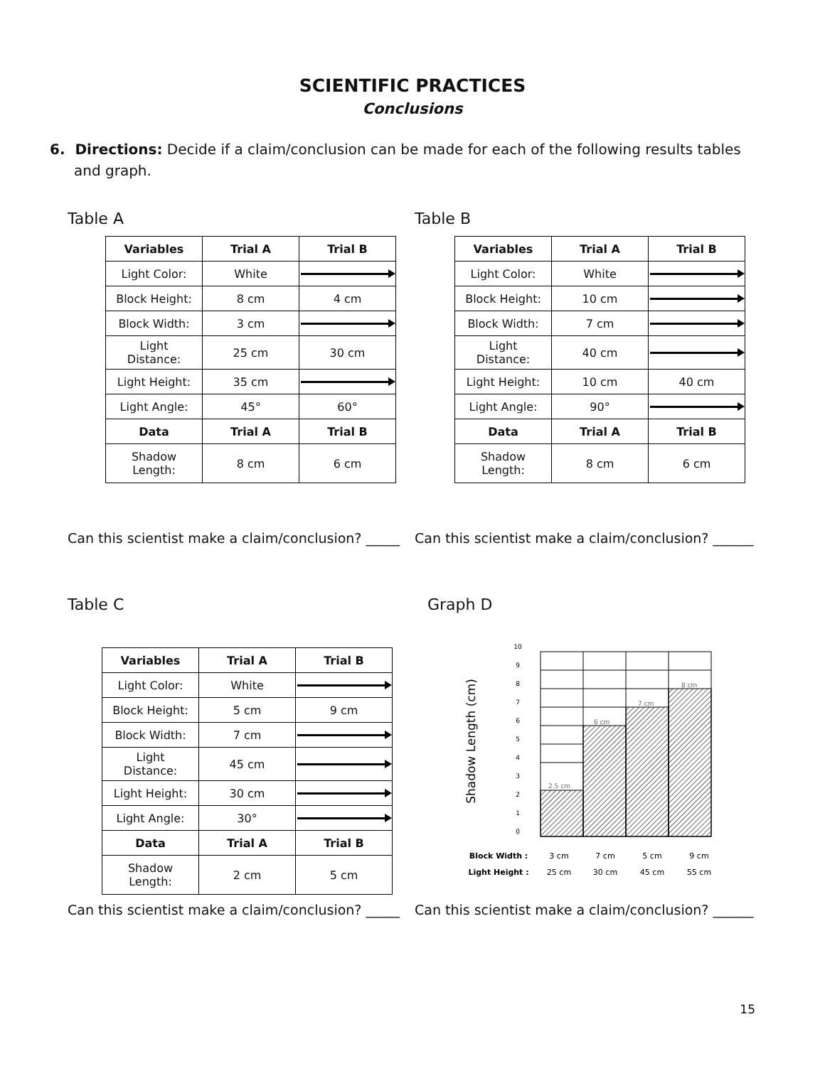SCIENTIFIC PRACTICES
Conclusions
6. Directions: Decide if a claim/conclusion can be made for each of the following results tables and graph.
Table A
| Variables | Trial A | Trial B |
| --- | --- | --- |
| Light Color: | White | |
| Block Height: | 8 cm | 4 cm |
| Block Width: | 3 cm | |
| Light Distance: | 25 cm | 30 cm |
| Light Height: | 35 cm | |
| Light Angle: | 45° | 60° |
| Data | Trial A | Trial B |
| Shadow Length: | 8 cm | 6 cm |
Table B
| Variables | Trial A | Trial B |
| --- | --- | --- |
| Light Color: | White | |
| Block Height: | 10 cm | |
| Block Width: | 7 cm | |
| Light Distance: | 40 cm | |
| Light Height: | 10 cm | 40 cm |
| Light Angle: | 90° | |
| Data | Trial A | Trial B |
| Shadow Length: | 8 cm | 6 cm |
Can this scientist make a claim/conclusion? _____
Can this scientist make a claim/conclusion? ______
Table C
| Variables | Trial A | Trial B |
| --- | --- | --- |
| Light Color: | White | |
| Block Height: | 5 cm | 9 cm |
| Block Width: | 7 cm | |
| Light Distance: | 45 cm | |
| Light Height: | 30 cm | |
| Light Angle: | 30° | |
| Data | Trial A | Trial B |
| Shadow Length: | 2 cm | 5 cm |
Graph D
Shadow Length (cm)
10
9
8
7
6
5
4
3
2
1
0
2.5 cm
6 cm
7 cm
8 cm
Block Width :
Light Height :
3 cm
7 cm
5 cm
9 cm
25 cm
30 cm
45 cm
55 cm
Can this scientist make a claim/conclusion? _____
Can this scientist make a claim/conclusion? ______
15